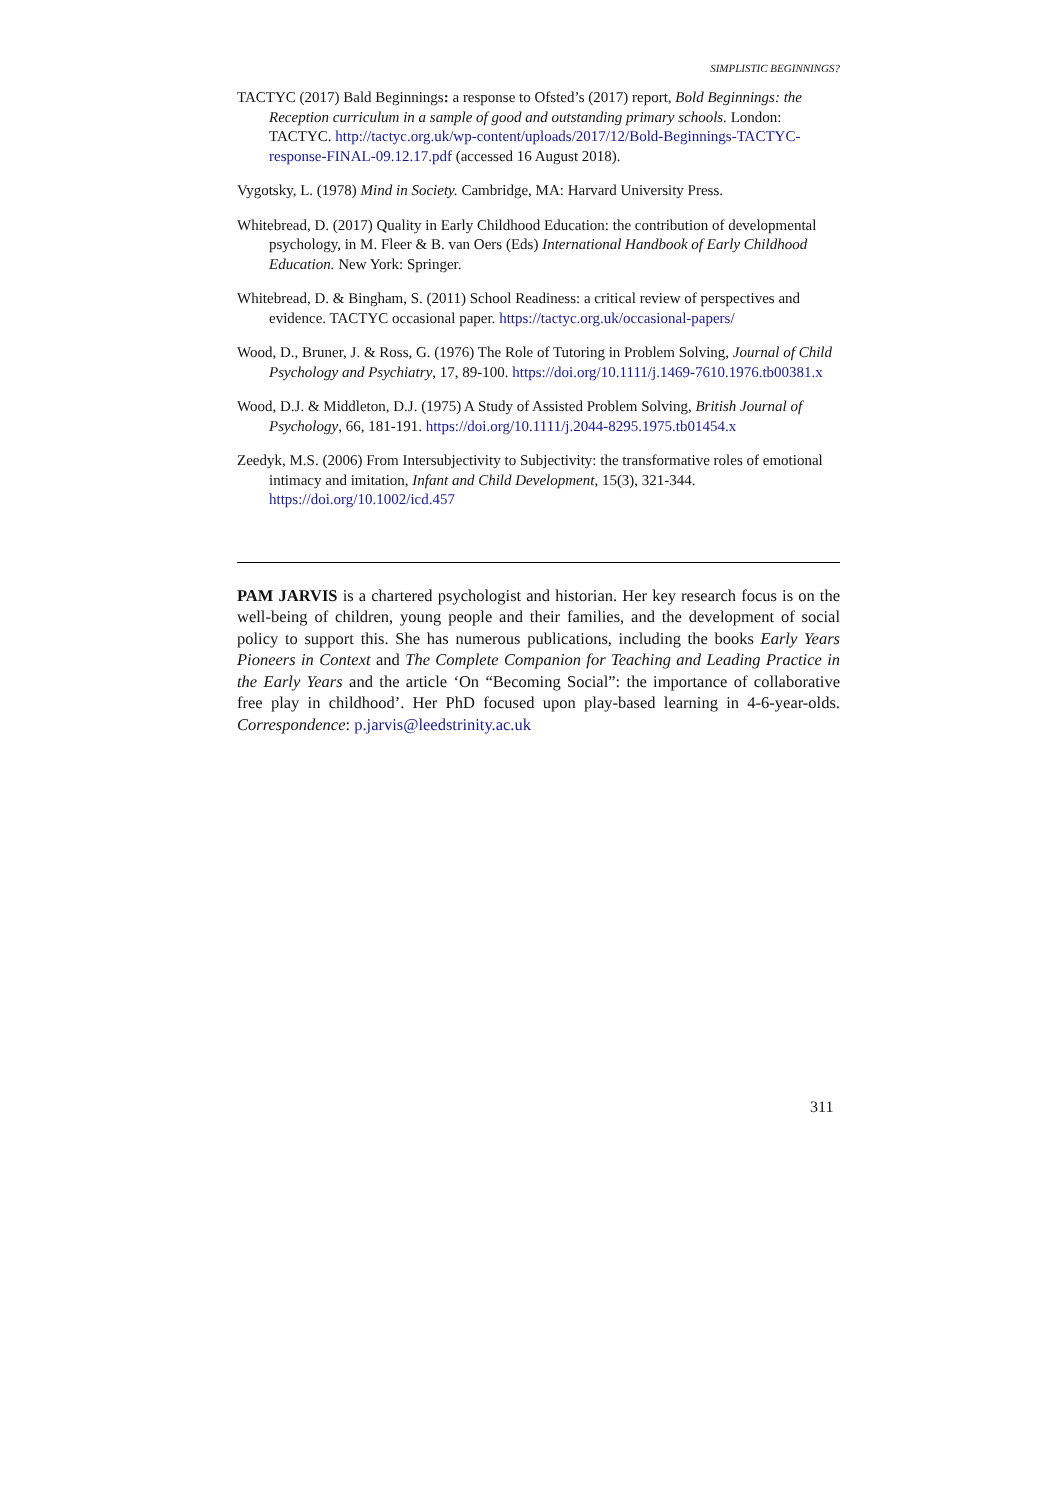SIMPLISTIC BEGINNINGS?
TACTYC (2017) Bald Beginnings: a response to Ofsted’s (2017) report, Bold Beginnings: the Reception curriculum in a sample of good and outstanding primary schools. London: TACTYC. http://tactyc.org.uk/wp-content/uploads/2017/12/Bold-Beginnings-TACTYC-response-FINAL-09.12.17.pdf (accessed 16 August 2018).
Vygotsky, L. (1978) Mind in Society. Cambridge, MA: Harvard University Press.
Whitebread, D. (2017) Quality in Early Childhood Education: the contribution of developmental psychology, in M. Fleer & B. van Oers (Eds) International Handbook of Early Childhood Education. New York: Springer.
Whitebread, D. & Bingham, S. (2011) School Readiness: a critical review of perspectives and evidence. TACTYC occasional paper. https://tactyc.org.uk/occasional-papers/
Wood, D., Bruner, J. & Ross, G. (1976) The Role of Tutoring in Problem Solving, Journal of Child Psychology and Psychiatry, 17, 89-100. https://doi.org/10.1111/j.1469-7610.1976.tb00381.x
Wood, D.J. & Middleton, D.J. (1975) A Study of Assisted Problem Solving, British Journal of Psychology, 66, 181-191. https://doi.org/10.1111/j.2044-8295.1975.tb01454.x
Zeedyk, M.S. (2006) From Intersubjectivity to Subjectivity: the transformative roles of emotional intimacy and imitation, Infant and Child Development, 15(3), 321-344. https://doi.org/10.1002/icd.457
PAM JARVIS is a chartered psychologist and historian. Her key research focus is on the well-being of children, young people and their families, and the development of social policy to support this. She has numerous publications, including the books Early Years Pioneers in Context and The Complete Companion for Teaching and Leading Practice in the Early Years and the article ‘On “Becoming Social”: the importance of collaborative free play in childhood’. Her PhD focused upon play-based learning in 4-6-year-olds. Correspondence: p.jarvis@leedstrinity.ac.uk
311